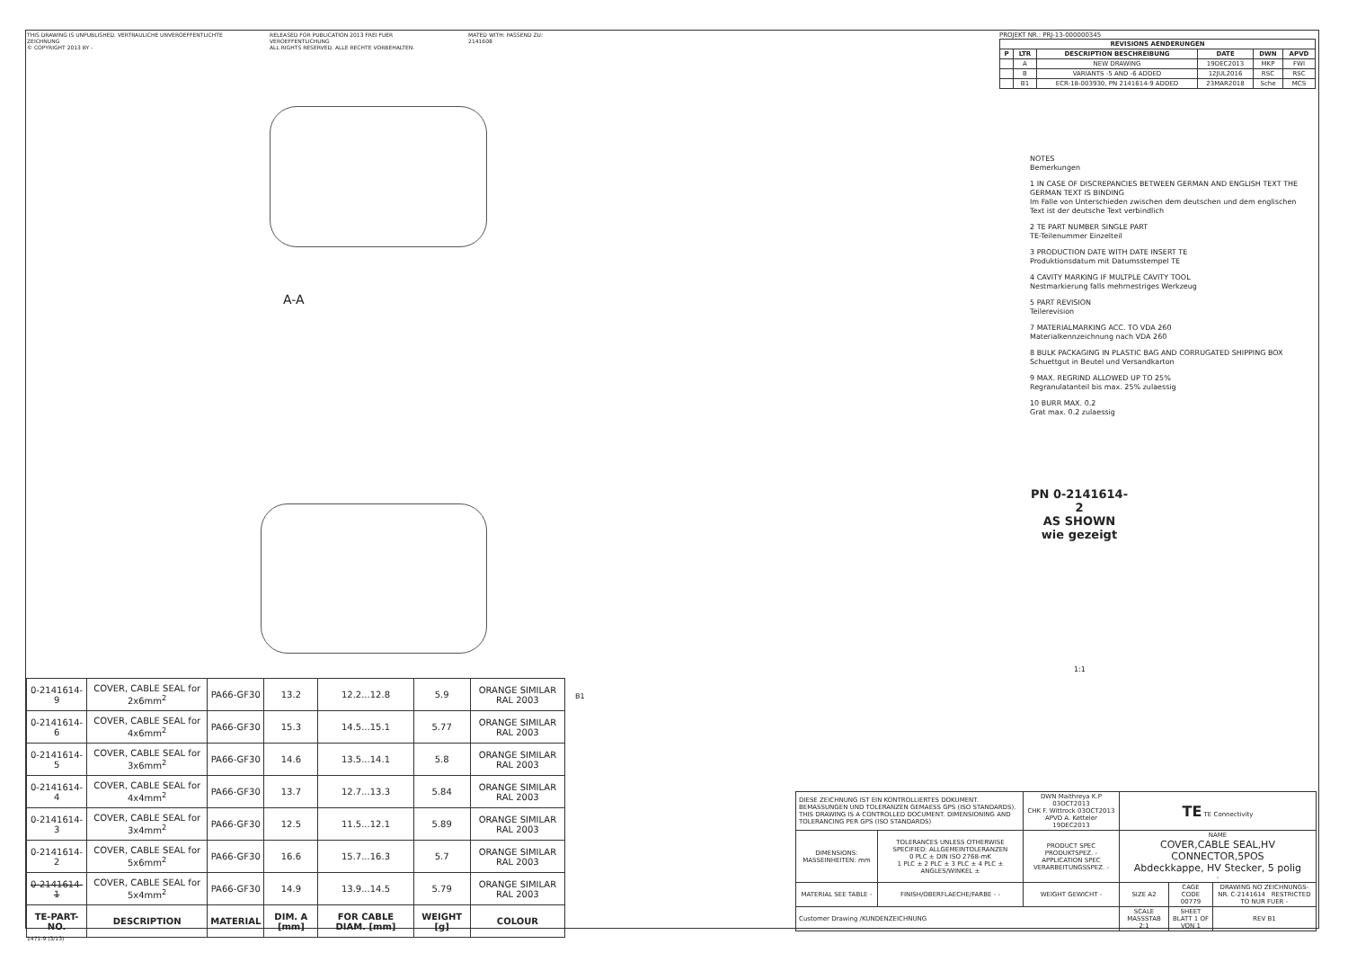THIS DRAWING IS UNPUBLISHED. VERTRAULICHE UNVEROEFFENTLICHTE ZEICHNUNG
© COPYRIGHT 2013 BY -
RELEASED FOR PUBLICATION 2013 FREI FUER VEROEFFENTLICHUNG
ALL RIGHTS RESERVED. ALLE RECHTE VORBEHALTEN.
MATED WITH: PASSEND ZU: 2141608
A-A
PROJEKT NR.: PRJ-13-000000345
| REVISIONS AENDERUNGEN | | | | | |
| --- | --- | --- | --- | --- | --- |
| P | LTR | DESCRIPTION BESCHREIBUNG | DATE | DWN | APVD |
| | A | NEW DRAWING | 19DEC2013 | MKP | FWI |
| | B | VARIANTS -5 AND -6 ADDED | 12JUL2016 | RSC | RSC |
| | B1 | ECR-18-003930, PN 2141614-9 ADDED | 23MAR2018 | Sche | MCS |
NOTES
Bemerkungen
1 IN CASE OF DISCREPANCIES BETWEEN GERMAN AND ENGLISH TEXT THE GERMAN TEXT IS BINDING
Im Falle von Unterschieden zwischen dem deutschen und dem englischen Text ist der deutsche Text verbindlich
2 TE PART NUMBER SINGLE PART
TE-Teilenummer Einzelteil
3 PRODUCTION DATE WITH DATE INSERT TE
Produktionsdatum mit Datumsstempel TE
4 CAVITY MARKING IF MULTPLE CAVITY TOOL
Nestmarkierung falls mehrnestriges Werkzeug
5 PART REVISION
Teilerevision
7 MATERIALMARKING ACC. TO VDA 260
Materialkennzeichnung nach VDA 260
8 BULK PACKAGING IN PLASTIC BAG AND CORRUGATED SHIPPING BOX
Schuettgut in Beutel und Versandkarton
9 MAX. REGRIND ALLOWED UP TO 25%
Regranulatanteil bis max. 25% zulaessig
10 BURR MAX. 0.2
Grat max. 0.2 zulaessig
PN 0-2141614-2
AS SHOWN
wie gezeigt
1:1
| 0-2141614-9 | COVER, CABLE SEAL for 2x6mm<sup>2</sup> | PA66-GF30 | 13.2 | 12.2...12.8 | 5.9 | ORANGE SIMILAR RAL 2003 |
| 0-2141614-6 | COVER, CABLE SEAL for 4x6mm<sup>2</sup> | PA66-GF30 | 15.3 | 14.5...15.1 | 5.77 | ORANGE SIMILAR RAL 2003 |
| 0-2141614-5 | COVER, CABLE SEAL for 3x6mm<sup>2</sup> | PA66-GF30 | 14.6 | 13.5...14.1 | 5.8 | ORANGE SIMILAR RAL 2003 |
| 0-2141614-4 | COVER, CABLE SEAL for 4x4mm<sup>2</sup> | PA66-GF30 | 13.7 | 12.7...13.3 | 5.84 | ORANGE SIMILAR RAL 2003 |
| 0-2141614-3 | COVER, CABLE SEAL for 3x4mm<sup>2</sup> | PA66-GF30 | 12.5 | 11.5...12.1 | 5.89 | ORANGE SIMILAR RAL 2003 |
| 0-2141614-2 | COVER, CABLE SEAL for 5x6mm<sup>2</sup> | PA66-GF30 | 16.6 | 15.7...16.3 | 5.7 | ORANGE SIMILAR RAL 2003 |
| 0-2141614-1 | COVER, CABLE SEAL for 5x4mm<sup>2</sup> | PA66-GF30 | 14.9 | 13.9...14.5 | 5.79 | ORANGE SIMILAR RAL 2003 |
| TE-PART-NO. | DESCRIPTION | MATERIAL | DIM. A [mm] | FOR CABLE DIAM. [mm] | WEIGHT [g] | COLOUR |
B1
1471-9 (3/13)
| DIESE ZEICHNUNG IST EIN KONTROLLIERTES DOKUMENT. BEMASSUNGEN UND TOLERANZEN GEMAESS GPS (ISO STANDARDS). THIS DRAWING IS A CONTROLLED DOCUMENT. DIMENSIONING AND TOLERANCING PER GPS (ISO STANDARDS) | | DWN Maithreya K.P 03OCT2013 CHK F. Wittrock 03OCT2013 APVD A. Ketteler 19DEC2013 | TE TE Connectivity | | |
| DIMENSIONS: MASSEINHEITEN: mm | TOLERANCES UNLESS OTHERWISE SPECIFIED: ALLGEMEINTOLERANZEN 0 PLC ± DIN ISO 2768-mK 1 PLC ± 2 PLC ± 3 PLC ± 4 PLC ± ANGLES/WINKEL ± | PRODUCT SPEC PRODUKTSPEZ. - APPLICATION SPEC VERARBEITUNGSSPEZ. - | NAME COVER,CABLE SEAL,HV CONNECTOR,5POS Abdeckkappe, HV Stecker, 5 polig - | | |
| MATERIAL SEE TABLE - | FINISH/OBERFLAECHE/FARBE - - | WEIGHT GEWICHT - | SIZE A2 | CAGE CODE 00779 | DRAWING NO ZEICHNUNGS-NR. C-2141614 RESTRICTED TO NUR FUER - |
| Customer Drawing /KUNDENZEICHNUNG | | | SCALE MASSSTAB 2:1 | SHEET BLATT 1 OF VON 1 | REV B1 |